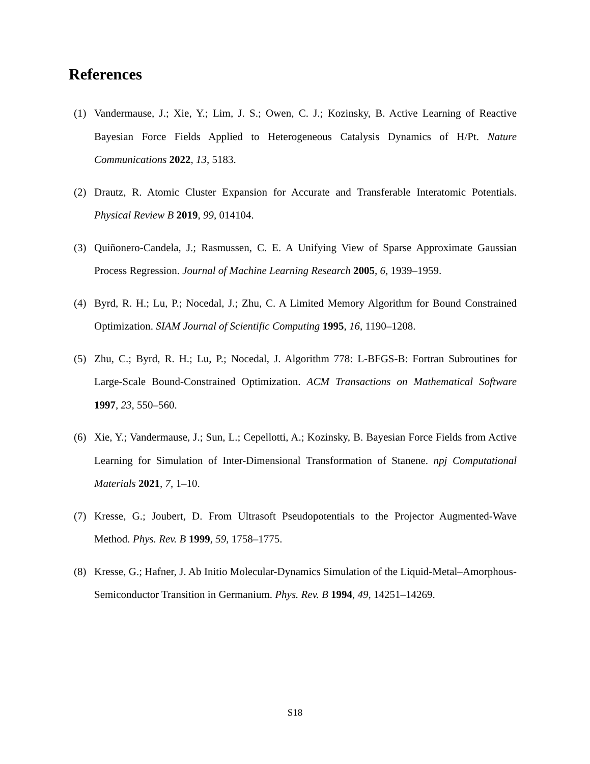References
(1) Vandermause, J.; Xie, Y.; Lim, J. S.; Owen, C. J.; Kozinsky, B. Active Learning of Reactive Bayesian Force Fields Applied to Heterogeneous Catalysis Dynamics of H/Pt. Nature Communications 2022, 13, 5183.
(2) Drautz, R. Atomic Cluster Expansion for Accurate and Transferable Interatomic Potentials. Physical Review B 2019, 99, 014104.
(3) Quiñonero-Candela, J.; Rasmussen, C. E. A Unifying View of Sparse Approximate Gaussian Process Regression. Journal of Machine Learning Research 2005, 6, 1939–1959.
(4) Byrd, R. H.; Lu, P.; Nocedal, J.; Zhu, C. A Limited Memory Algorithm for Bound Constrained Optimization. SIAM Journal of Scientific Computing 1995, 16, 1190–1208.
(5) Zhu, C.; Byrd, R. H.; Lu, P.; Nocedal, J. Algorithm 778: L-BFGS-B: Fortran Subroutines for Large-Scale Bound-Constrained Optimization. ACM Transactions on Mathematical Software 1997, 23, 550–560.
(6) Xie, Y.; Vandermause, J.; Sun, L.; Cepellotti, A.; Kozinsky, B. Bayesian Force Fields from Active Learning for Simulation of Inter-Dimensional Transformation of Stanene. npj Computational Materials 2021, 7, 1–10.
(7) Kresse, G.; Joubert, D. From Ultrasoft Pseudopotentials to the Projector Augmented-Wave Method. Phys. Rev. B 1999, 59, 1758–1775.
(8) Kresse, G.; Hafner, J. Ab Initio Molecular-Dynamics Simulation of the Liquid-Metal–Amorphous-Semiconductor Transition in Germanium. Phys. Rev. B 1994, 49, 14251–14269.
S18